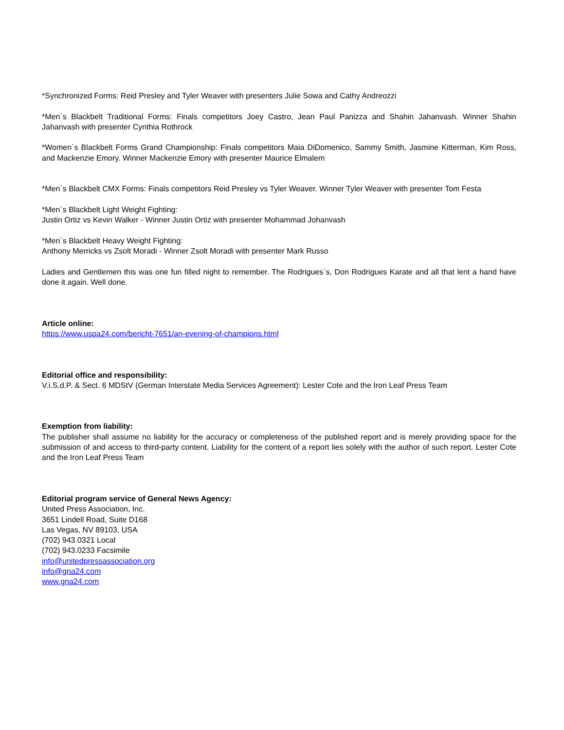*Synchronized Forms: Reid Presley and Tyler Weaver with presenters Julie Sowa and Cathy Andreozzi
*Men´s Blackbelt Traditional Forms: Finals competitors Joey Castro, Jean Paul Panizza and Shahin Jahanvash. Winner Shahin Jahanvash with presenter Cynthia Rothrock
*Women´s Blackbelt Forms Grand Championship: Finals competitors Maia DiDomenico, Sammy Smith, Jasmine Kitterman, Kim Ross, and Mackenzie Emory. Winner Mackenzie Emory with presenter Maurice Elmalem
*Men´s Blackbelt CMX Forms: Finals competitors Reid Presley vs Tyler Weaver. Winner Tyler Weaver with presenter Tom Festa
*Men´s Blackbelt Light Weight Fighting:
Justin Ortiz vs Kevin Walker - Winner Justin Ortiz with presenter Mohammad Johanvash
*Men´s Blackbelt Heavy Weight Fighting:
Anthony Merricks vs Zsolt Moradi - Winner Zsolt Moradi with presenter Mark Russo
Ladies and Gentlemen this was one fun filled night to remember. The Rodrigues´s, Don Rodrigues Karate and all that lent a hand have done it again. Well done.
Article online:
https://www.uspa24.com/bericht-7651/an-evening-of-champions.html
Editorial office and responsibility:
V.i.S.d.P. & Sect. 6 MDStV (German Interstate Media Services Agreement): Lester Cote and the Iron Leaf Press Team
Exemption from liability:
The publisher shall assume no liability for the accuracy or completeness of the published report and is merely providing space for the submission of and access to third-party content. Liability for the content of a report lies solely with the author of such report. Lester Cote and the Iron Leaf Press Team
Editorial program service of General News Agency:
United Press Association, Inc.
3651 Lindell Road, Suite D168
Las Vegas, NV 89103, USA
(702) 943.0321 Local
(702) 943.0233 Facsimile
info@unitedpressassociation.org
info@gna24.com
www.gna24.com